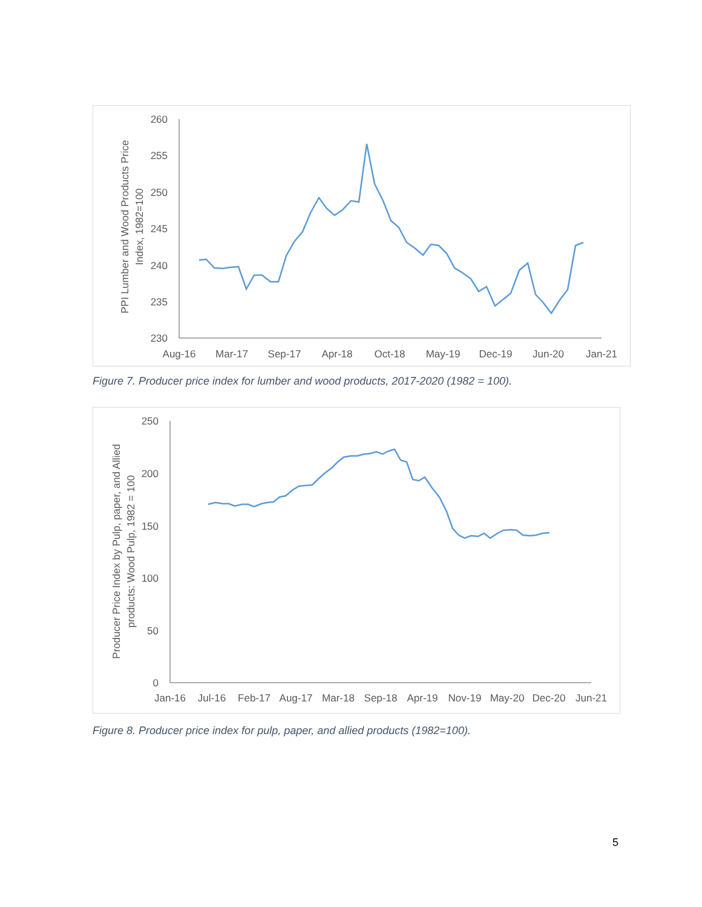260
255
250
245
240
235
230
Aug-16
Mar-17
Sep-17
Apr-18
Oct-18
May-19
Dec-19
Jun-20
Jan-21
PPI Lumber and Wood Products Price
Index, 1982=100
Figure 7. Producer price index for lumber and wood products, 2017-2020 (1982 = 100).
250
200
150
100
50
0
Jan-16
Jul-16
Feb-17
Aug-17
Mar-18
Sep-18
Apr-19
Nov-19
May-20
Dec-20
Jun-21
Producer Price Index by Pulp, paper, and Allied
products: Wood Pulp, 1982 = 100
Figure 8. Producer price index for pulp, paper, and allied products (1982=100).
5